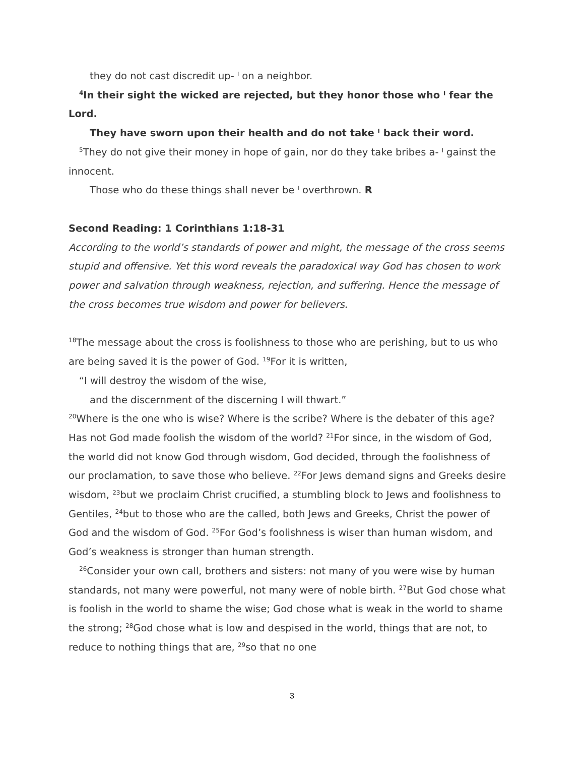they do not cast discredit up- ˡ on a neighbor.
<sup>4</sup> In their sight the wicked are rejected, but they honor those who ˡ fear the Lord.
They have sworn upon their health and do not take ˡ back their word.
<sup>5</sup> They do not give their money in hope of gain, nor do they take bribes a- ˡ gainst the innocent.
Those who do these things shall never be ˡ overthrown. R
Second Reading: 1 Corinthians 1:18-31
According to the world’s standards of power and might, the message of the cross seems stupid and offensive. Yet this word reveals the paradoxical way God has chosen to work power and salvation through weakness, rejection, and suffering. Hence the message of the cross becomes true wisdom and power for believers.
<sup>18</sup> The message about the cross is foolishness to those who are perishing, but to us who are being saved it is the power of God. <sup>19</sup>For it is written,
“I will destroy the wisdom of the wise,
and the discernment of the discerning I will thwart.”
<sup>20</sup> Where is the one who is wise? Where is the scribe? Where is the debater of this age? Has not God made foolish the wisdom of the world? <sup>21</sup>For since, in the wisdom of God, the world did not know God through wisdom, God decided, through the foolishness of our proclamation, to save those who believe. <sup>22</sup>For Jews demand signs and Greeks desire wisdom, <sup>23</sup>but we proclaim Christ crucified, a stumbling block to Jews and foolishness to Gentiles, <sup>24</sup>but to those who are the called, both Jews and Greeks, Christ the power of God and the wisdom of God. <sup>25</sup>For God’s foolishness is wiser than human wisdom, and God’s weakness is stronger than human strength.
<sup>26</sup> Consider your own call, brothers and sisters: not many of you were wise by human standards, not many were powerful, not many were of noble birth. <sup>27</sup>But God chose what is foolish in the world to shame the wise; God chose what is weak in the world to shame the strong; <sup>28</sup>God chose what is low and despised in the world, things that are not, to reduce to nothing things that are, <sup>29</sup>so that no one
3